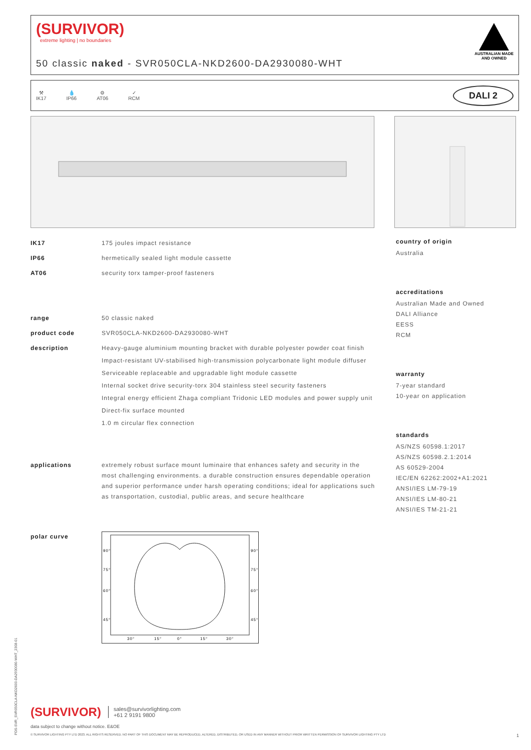PDS-SVR_SVR050CLA-NKD2600-DA2930080-WHT_2308-01
(SURVIVOR)
extreme lighting | no boundaries
50 classic naked - SVR050CLA-NKD2600-DA2930080-WHT
AUSTRALIAN MADE
AND OWNED
⚒
IK17
💧
IP66
⚙
AT06
✓
RCM
DALI 2
IK17 175 joules impact resistance
IP66 hermetically sealed light module cassette
AT06 security torx tamper-proof fasteners
range 50 classic naked
product code SVR050CLA-NKD2600-DA2930080-WHT
description Heavy-gauge aluminium mounting bracket with durable polyester powder coat finish
Impact-resistant UV-stabilised high-transmission polycarbonate light module diffuser
Serviceable replaceable and upgradable light module cassette
Internal socket drive security-torx 304 stainless steel security fasteners
Integral energy efficient Zhaga compliant Tridonic LED modules and power supply unit
Direct-fix surface mounted
1.0 m circular flex connection
applications extremely robust surface mount luminaire that enhances safety and security in the most challenging environments. a durable construction ensures dependable operation and superior performance under harsh operating conditions; ideal for applications such as transportation, custodial, public areas, and secure healthcare
polar curve
90°
90°
75°
75°
60°
60°
45°
45°
30°
15°
0°
15°
30°
country of origin
Australia
accreditations
Australian Made and Owned
DALI Alliance
EESS
RCM
warranty
7-year standard
10-year on application
standards
AS/NZS 60598.1:2017
AS/NZS 60598.2.1:2014
AS 60529-2004
IEC/EN 62262:2002+A1:2021
ANSI/IES LM-79-19
ANSI/IES LM-80-21
ANSI/IES TM-21-21
(SURVIVOR) sales@survivorlighting.com
+61 2 9191 9800
data subject to change without notice. E&OE
© SURVIVOR LIGHTING PTY LTD 2023. ALL RIGHTS RESERVED. NO PART OF THIS DOCUMENT MAY BE REPRODUCED, ALTERED, DISTRIBUTED, OR USED IN ANY MANNER WITHOUT PRIOR WRITTEN PERMISSION OF SURVIVOR LIGHTING PTY LTD 1